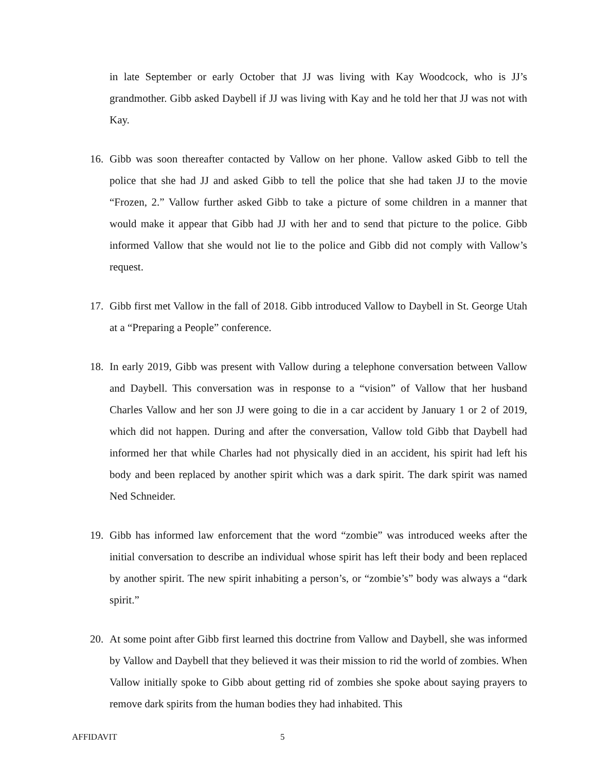in late September or early October that JJ was living with Kay Woodcock, who is JJ’s grandmother. Gibb asked Daybell if JJ was living with Kay and he told her that JJ was not with Kay.
16. Gibb was soon thereafter contacted by Vallow on her phone. Vallow asked Gibb to tell the police that she had JJ and asked Gibb to tell the police that she had taken JJ to the movie “Frozen, 2.” Vallow further asked Gibb to take a picture of some children in a manner that would make it appear that Gibb had JJ with her and to send that picture to the police. Gibb informed Vallow that she would not lie to the police and Gibb did not comply with Vallow’s request.
17. Gibb first met Vallow in the fall of 2018. Gibb introduced Vallow to Daybell in St. George Utah at a “Preparing a People” conference.
18. In early 2019, Gibb was present with Vallow during a telephone conversation between Vallow and Daybell. This conversation was in response to a “vision” of Vallow that her husband Charles Vallow and her son JJ were going to die in a car accident by January 1 or 2 of 2019, which did not happen. During and after the conversation, Vallow told Gibb that Daybell had informed her that while Charles had not physically died in an accident, his spirit had left his body and been replaced by another spirit which was a dark spirit. The dark spirit was named Ned Schneider.
19. Gibb has informed law enforcement that the word “zombie” was introduced weeks after the initial conversation to describe an individual whose spirit has left their body and been replaced by another spirit. The new spirit inhabiting a person’s, or “zombie’s” body was always a “dark spirit.”
20. At some point after Gibb first learned this doctrine from Vallow and Daybell, she was informed by Vallow and Daybell that they believed it was their mission to rid the world of zombies. When Vallow initially spoke to Gibb about getting rid of zombies she spoke about saying prayers to remove dark spirits from the human bodies they had inhabited. This
AFFIDAVIT 5